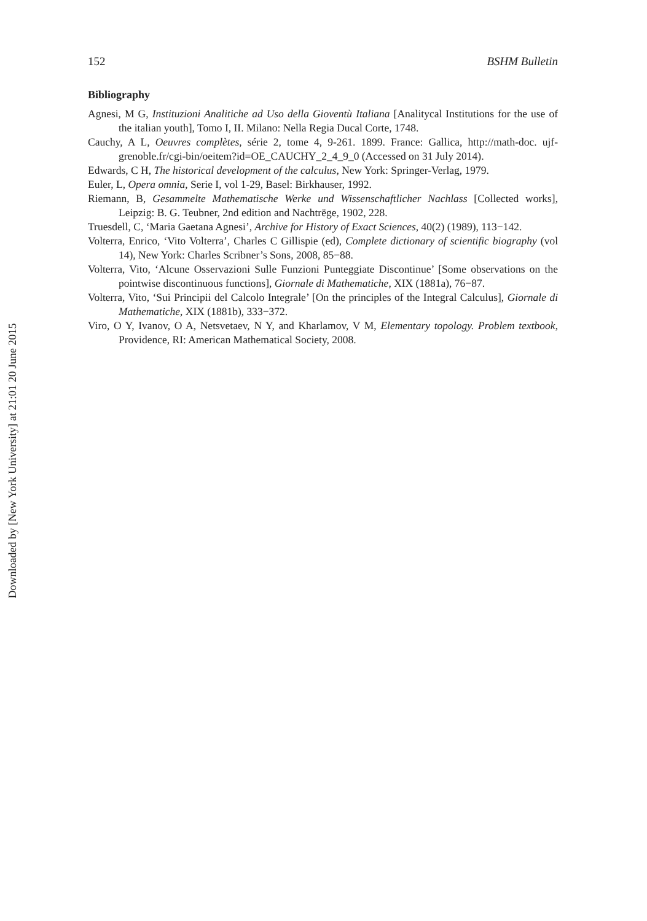Downloaded by [New York University] at 21:01 20 June 2015
152 BSHM Bulletin
Bibliography
Agnesi, M G, Instituzioni Analitiche ad Uso della Gioventù Italiana [Analitycal Institutions for the use of the italian youth], Tomo I, II. Milano: Nella Regia Ducal Corte, 1748.
Cauchy, A L, Oeuvres complètes, série 2, tome 4, 9-261. 1899. France: Gallica, http://math-doc. ujf-grenoble.fr/cgi-bin/oeitem?id=OE_CAUCHY_2_4_9_0 (Accessed on 31 July 2014).
Edwards, C H, The historical development of the calculus, New York: Springer-Verlag, 1979.
Euler, L, Opera omnia, Serie I, vol 1-29, Basel: Birkhauser, 1992.
Riemann, B, Gesammelte Mathematische Werke und Wissenschaftlicher Nachlass [Collected works], Leipzig: B. G. Teubner, 2nd edition and Nachtrëge, 1902, 228.
Truesdell, C, ‘Maria Gaetana Agnesi’, Archive for History of Exact Sciences, 40(2) (1989), 113−142.
Volterra, Enrico, ‘Vito Volterra’, Charles C Gillispie (ed), Complete dictionary of scientific biography (vol 14), New York: Charles Scribner’s Sons, 2008, 85−88.
Volterra, Vito, ‘Alcune Osservazioni Sulle Funzioni Punteggiate Discontinue’ [Some observations on the pointwise discontinuous functions], Giornale di Mathematiche, XIX (1881a), 76−87.
Volterra, Vito, ‘Sui Principii del Calcolo Integrale’ [On the principles of the Integral Calculus], Giornale di Mathematiche, XIX (1881b), 333−372.
Viro, O Y, Ivanov, O A, Netsvetaev, N Y, and Kharlamov, V M, Elementary topology. Problem textbook, Providence, RI: American Mathematical Society, 2008.